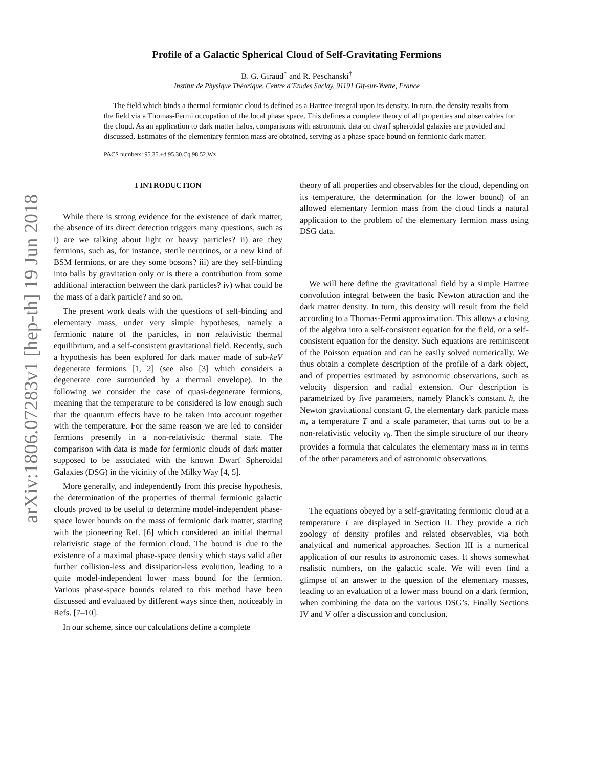arXiv:1806.07283v1 [hep-th] 19 Jun 2018
Profile of a Galactic Spherical Cloud of Self-Gravitating Fermions
B. G. Giraud<sup>*</sup> and R. Peschanski<sup>†</sup>
Institut de Physique Théorique, Centre d’Etudes Saclay, 91191 Gif-sur-Yvette, France
The field which binds a thermal fermionic cloud is defined as a Hartree integral upon its density. In turn, the density results from the field via a Thomas-Fermi occupation of the local phase space. This defines a complete theory of all properties and observables for the cloud. As an application to dark matter halos, comparisons with astronomic data on dwarf spheroidal galaxies are provided and discussed. Estimates of the elementary fermion mass are obtained, serving as a phase-space bound on fermionic dark matter.
PACS numbers: 95.35.+d 95.30.Cq 98.52.Wz
I INTRODUCTION
While there is strong evidence for the existence of dark matter, the absence of its direct detection triggers many questions, such as i) are we talking about light or heavy particles? ii) are they fermions, such as, for instance, sterile neutrinos, or a new kind of BSM fermions, or are they some bosons? iii) are they self-binding into balls by gravitation only or is there a contribution from some additional interaction between the dark particles? iv) what could be the mass of a dark particle? and so on.
The present work deals with the questions of self-binding and elementary mass, under very simple hypotheses, namely a fermionic nature of the particles, in non relativistic thermal equilibrium, and a self-consistent gravitational field. Recently, such a hypothesis has been explored for dark matter made of sub-keV degenerate fermions [1, 2] (see also [3] which considers a degenerate core surrounded by a thermal envelope). In the following we consider the case of quasi-degenerate fermions, meaning that the temperature to be considered is low enough such that the quantum effects have to be taken into account together with the temperature. For the same reason we are led to consider fermions presently in a non-relativistic thermal state. The comparison with data is made for fermionic clouds of dark matter supposed to be associated with the known Dwarf Spheroidal Galaxies (DSG) in the vicinity of the Milky Way [4, 5].
More generally, and independently from this precise hypothesis, the determination of the properties of thermal fermionic galactic clouds proved to be useful to determine model-independent phase-space lower bounds on the mass of fermionic dark matter, starting with the pioneering Ref. [6] which considered an initial thermal relativistic stage of the fermion cloud. The bound is due to the existence of a maximal phase-space density which stays valid after further collision-less and dissipation-less evolution, leading to a quite model-independent lower mass bound for the fermion. Various phase-space bounds related to this method have been discussed and evaluated by different ways since then, noticeably in Refs. [7–10].
In our scheme, since our calculations define a complete
theory of all properties and observables for the cloud, depending on its temperature, the determination (or the lower bound) of an allowed elementary fermion mass from the cloud finds a natural application to the problem of the elementary fermion mass using DSG data.
We will here define the gravitational field by a simple Hartree convolution integral between the basic Newton attraction and the dark matter density. In turn, this density will result from the field according to a Thomas-Fermi approximation. This allows a closing of the algebra into a self-consistent equation for the field, or a self-consistent equation for the density. Such equations are reminiscent of the Poisson equation and can be easily solved numerically. We thus obtain a complete description of the profile of a dark object, and of properties estimated by astronomic observations, such as velocity dispersion and radial extension. Our description is parametrized by five parameters, namely Planck’s constant h, the Newton gravitational constant G, the elementary dark particle mass m, a temperature T and a scale parameter, that turns out to be a non-relativistic velocity v<sub>0</sub>. Then the simple structure of our theory provides a formula that calculates the elementary mass m in terms of the other parameters and of astronomic observations.
The equations obeyed by a self-gravitating fermionic cloud at a temperature T are displayed in Section II. They provide a rich zoology of density profiles and related observables, via both analytical and numerical approaches. Section III is a numerical application of our results to astronomic cases. It shows somewhat realistic numbers, on the galactic scale. We will even find a glimpse of an answer to the question of the elementary masses, leading to an evaluation of a lower mass bound on a dark fermion, when combining the data on the various DSG’s. Finally Sections IV and V offer a discussion and conclusion.